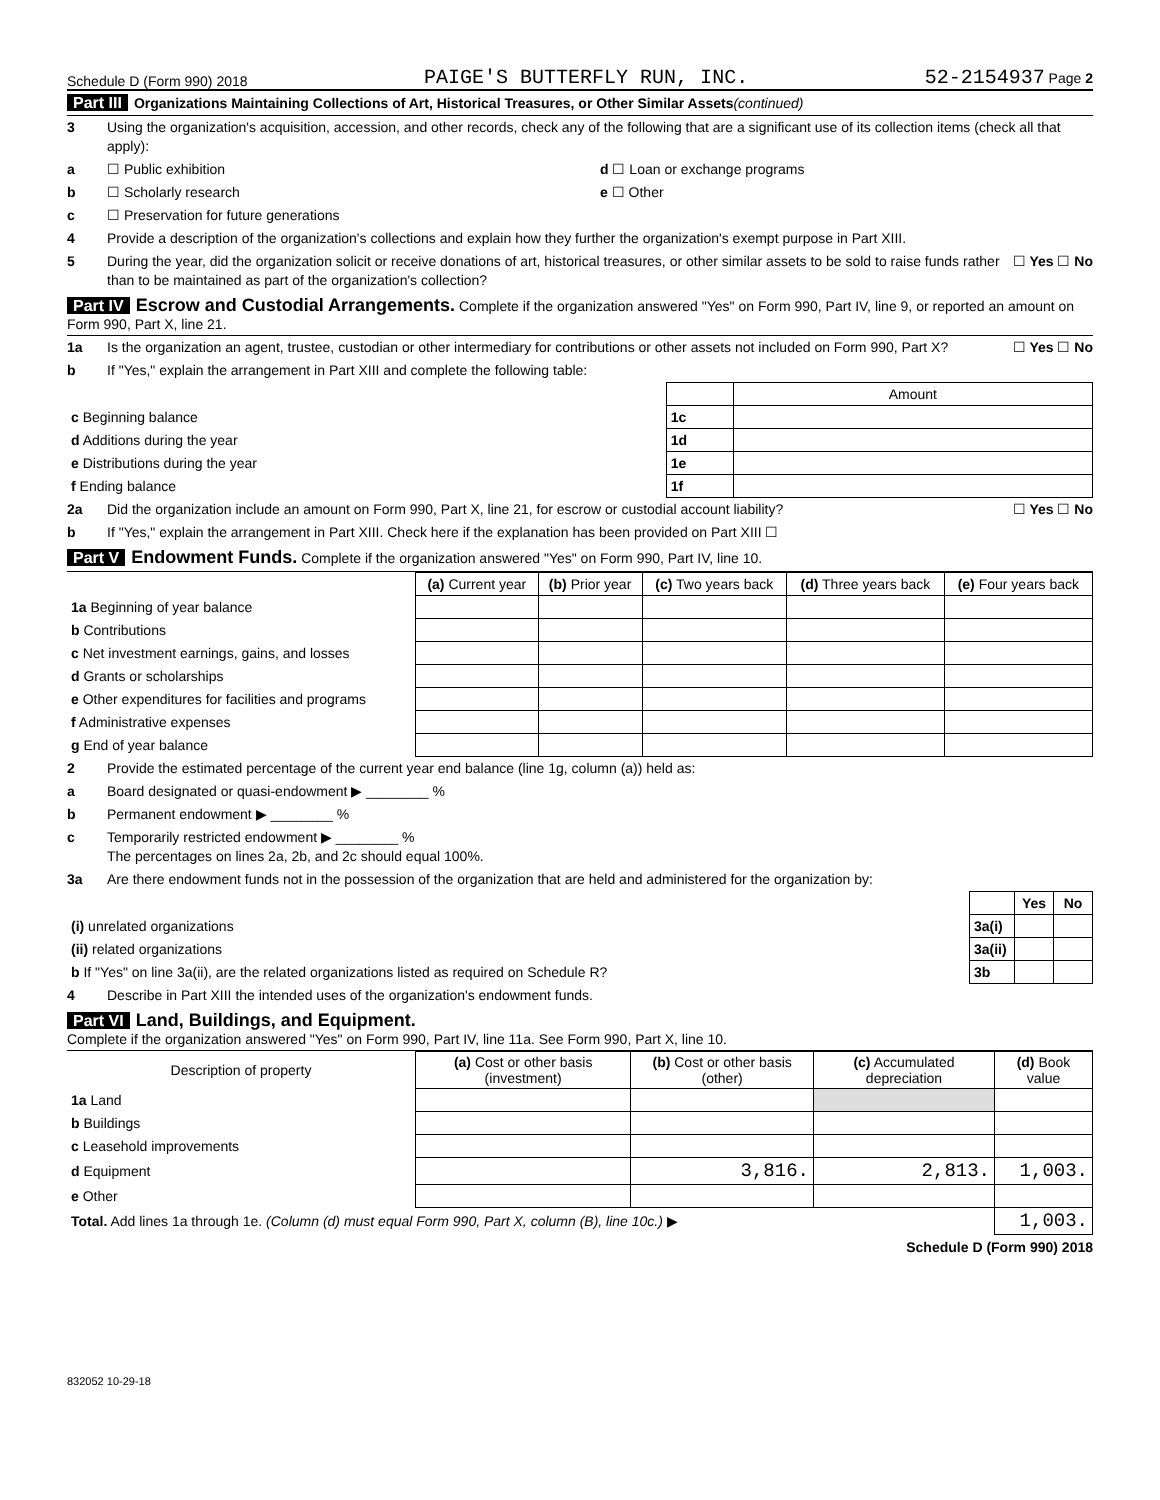Schedule D (Form 990) 2018 PAIGE'S BUTTERFLY RUN, INC. 52-2154937 Page 2
Part III Organizations Maintaining Collections of Art, Historical Treasures, or Other Similar Assets(continued)
3 Using the organization's acquisition, accession, and other records, check any of the following that are a significant use of its collection items (check all that apply):
a ☐ Public exhibition d ☐ Loan or exchange programs
b ☐ Scholarly research e ☐ Other
c ☐ Preservation for future generations
4 Provide a description of the organization's collections and explain how they further the organization's exempt purpose in Part XIII.
5 During the year, did the organization solicit or receive donations of art, historical treasures, or other similar assets to be sold to raise funds rather than to be maintained as part of the organization's collection? ☐ Yes ☐ No
Part IV Escrow and Custodial Arrangements. Complete if the organization answered "Yes" on Form 990, Part IV, line 9, or reported an amount on Form 990, Part X, line 21.
1a Is the organization an agent, trustee, custodian or other intermediary for contributions or other assets not included on Form 990, Part X? ☐ Yes ☐ No
b If "Yes," explain the arrangement in Part XIII and complete the following table:
| | | Amount |
| c Beginning balance | 1c | |
| d Additions during the year | 1d | |
| e Distributions during the year | 1e | |
| f Ending balance | 1f | |
2a Did the organization include an amount on Form 990, Part X, line 21, for escrow or custodial account liability? ☐ Yes ☐ No
b If "Yes," explain the arrangement in Part XIII. Check here if the explanation has been provided on Part XIII ☐
Part V Endowment Funds. Complete if the organization answered "Yes" on Form 990, Part IV, line 10.
| | (a) Current year | (b) Prior year | (c) Two years back | (d) Three years back | (e) Four years back |
| 1a Beginning of year balance | | | | | |
| b Contributions | | | | | |
| c Net investment earnings, gains, and losses | | | | | |
| d Grants or scholarships | | | | | |
| e Other expenditures for facilities and programs | | | | | |
| f Administrative expenses | | | | | |
| g End of year balance | | | | | |
2 Provide the estimated percentage of the current year end balance (line 1g, column (a)) held as:
a Board designated or quasi-endowment ▶ ________ %
b Permanent endowment ▶ ________ %
c Temporarily restricted endowment ▶ ________ %
The percentages on lines 2a, 2b, and 2c should equal 100%.
3a Are there endowment funds not in the possession of the organization that are held and administered for the organization by:
| | | Yes | No |
| (i) unrelated organizations | 3a(i) | | |
| (ii) related organizations | 3a(ii) | | |
| b If "Yes" on line 3a(ii), are the related organizations listed as required on Schedule R? | 3b | | |
4 Describe in Part XIII the intended uses of the organization's endowment funds.
Part VI Land, Buildings, and Equipment.
Complete if the organization answered "Yes" on Form 990, Part IV, line 11a. See Form 990, Part X, line 10.
| Description of property | (a) Cost or other basis (investment) | (b) Cost or other basis (other) | (c) Accumulated depreciation | (d) Book value |
| --- | --- | --- | --- | --- |
| 1a Land | | | | |
| b Buildings | | | | |
| c Leasehold improvements | | | | |
| d Equipment | | 3,816. | 2,813. | 1,003. |
| e Other | | | | |
| Total. Add lines 1a through 1e. (Column (d) must equal Form 990, Part X, column (B), line 10c.) ▶ | | | | 1,003. |
Schedule D (Form 990) 2018
832052 10-29-18